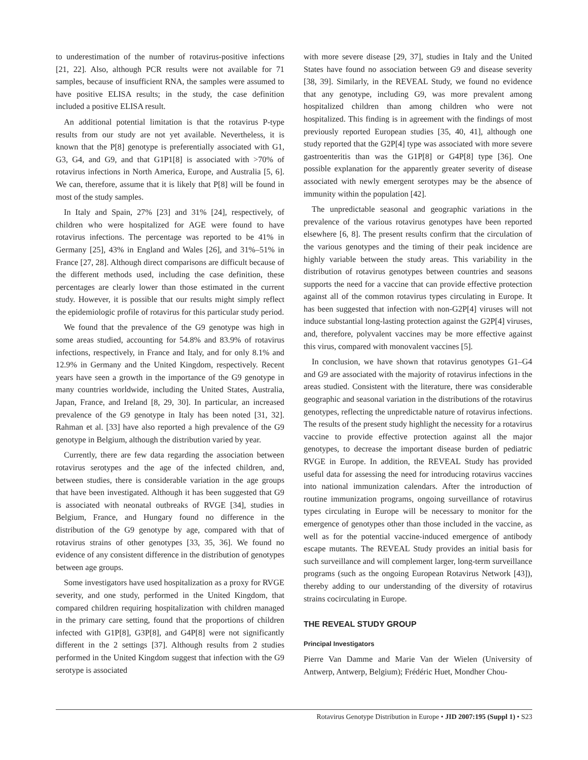to underestimation of the number of rotavirus-positive infections [21, 22]. Also, although PCR results were not available for 71 samples, because of insufficient RNA, the samples were assumed to have positive ELISA results; in the study, the case definition included a positive ELISA result.
An additional potential limitation is that the rotavirus P-type results from our study are not yet available. Nevertheless, it is known that the P[8] genotype is preferentially associated with G1, G3, G4, and G9, and that G1P1[8] is associated with >70% of rotavirus infections in North America, Europe, and Australia [5, 6]. We can, therefore, assume that it is likely that P[8] will be found in most of the study samples.
In Italy and Spain, 27% [23] and 31% [24], respectively, of children who were hospitalized for AGE were found to have rotavirus infections. The percentage was reported to be 41% in Germany [25], 43% in England and Wales [26], and 31%–51% in France [27, 28]. Although direct comparisons are difficult because of the different methods used, including the case definition, these percentages are clearly lower than those estimated in the current study. However, it is possible that our results might simply reflect the epidemiologic profile of rotavirus for this particular study period.
We found that the prevalence of the G9 genotype was high in some areas studied, accounting for 54.8% and 83.9% of rotavirus infections, respectively, in France and Italy, and for only 8.1% and 12.9% in Germany and the United Kingdom, respectively. Recent years have seen a growth in the importance of the G9 genotype in many countries worldwide, including the United States, Australia, Japan, France, and Ireland [8, 29, 30]. In particular, an increased prevalence of the G9 genotype in Italy has been noted [31, 32]. Rahman et al. [33] have also reported a high prevalence of the G9 genotype in Belgium, although the distribution varied by year.
Currently, there are few data regarding the association between rotavirus serotypes and the age of the infected children, and, between studies, there is considerable variation in the age groups that have been investigated. Although it has been suggested that G9 is associated with neonatal outbreaks of RVGE [34], studies in Belgium, France, and Hungary found no difference in the distribution of the G9 genotype by age, compared with that of rotavirus strains of other genotypes [33, 35, 36]. We found no evidence of any consistent difference in the distribution of genotypes between age groups.
Some investigators have used hospitalization as a proxy for RVGE severity, and one study, performed in the United Kingdom, that compared children requiring hospitalization with children managed in the primary care setting, found that the proportions of children infected with G1P[8], G3P[8], and G4P[8] were not significantly different in the 2 settings [37]. Although results from 2 studies performed in the United Kingdom suggest that infection with the G9 serotype is associated
with more severe disease [29, 37], studies in Italy and the United States have found no association between G9 and disease severity [38, 39]. Similarly, in the REVEAL Study, we found no evidence that any genotype, including G9, was more prevalent among hospitalized children than among children who were not hospitalized. This finding is in agreement with the findings of most previously reported European studies [35, 40, 41], although one study reported that the G2P[4] type was associated with more severe gastroenteritis than was the G1P[8] or G4P[8] type [36]. One possible explanation for the apparently greater severity of disease associated with newly emergent serotypes may be the absence of immunity within the population [42].
The unpredictable seasonal and geographic variations in the prevalence of the various rotavirus genotypes have been reported elsewhere [6, 8]. The present results confirm that the circulation of the various genotypes and the timing of their peak incidence are highly variable between the study areas. This variability in the distribution of rotavirus genotypes between countries and seasons supports the need for a vaccine that can provide effective protection against all of the common rotavirus types circulating in Europe. It has been suggested that infection with non-G2P[4] viruses will not induce substantial long-lasting protection against the G2P[4] viruses, and, therefore, polyvalent vaccines may be more effective against this virus, compared with monovalent vaccines [5].
In conclusion, we have shown that rotavirus genotypes G1–G4 and G9 are associated with the majority of rotavirus infections in the areas studied. Consistent with the literature, there was considerable geographic and seasonal variation in the distributions of the rotavirus genotypes, reflecting the unpredictable nature of rotavirus infections. The results of the present study highlight the necessity for a rotavirus vaccine to provide effective protection against all the major genotypes, to decrease the important disease burden of pediatric RVGE in Europe. In addition, the REVEAL Study has provided useful data for assessing the need for introducing rotavirus vaccines into national immunization calendars. After the introduction of routine immunization programs, ongoing surveillance of rotavirus types circulating in Europe will be necessary to monitor for the emergence of genotypes other than those included in the vaccine, as well as for the potential vaccine-induced emergence of antibody escape mutants. The REVEAL Study provides an initial basis for such surveillance and will complement larger, long-term surveillance programs (such as the ongoing European Rotavirus Network [43]), thereby adding to our understanding of the diversity of rotavirus strains cocirculating in Europe.
THE REVEAL STUDY GROUP
Principal Investigators
Pierre Van Damme and Marie Van der Wielen (University of Antwerp, Antwerp, Belgium); Frédéric Huet, Mondher Chou-
Rotavirus Genotype Distribution in Europe • JID 2007:195 (Suppl 1) • S23